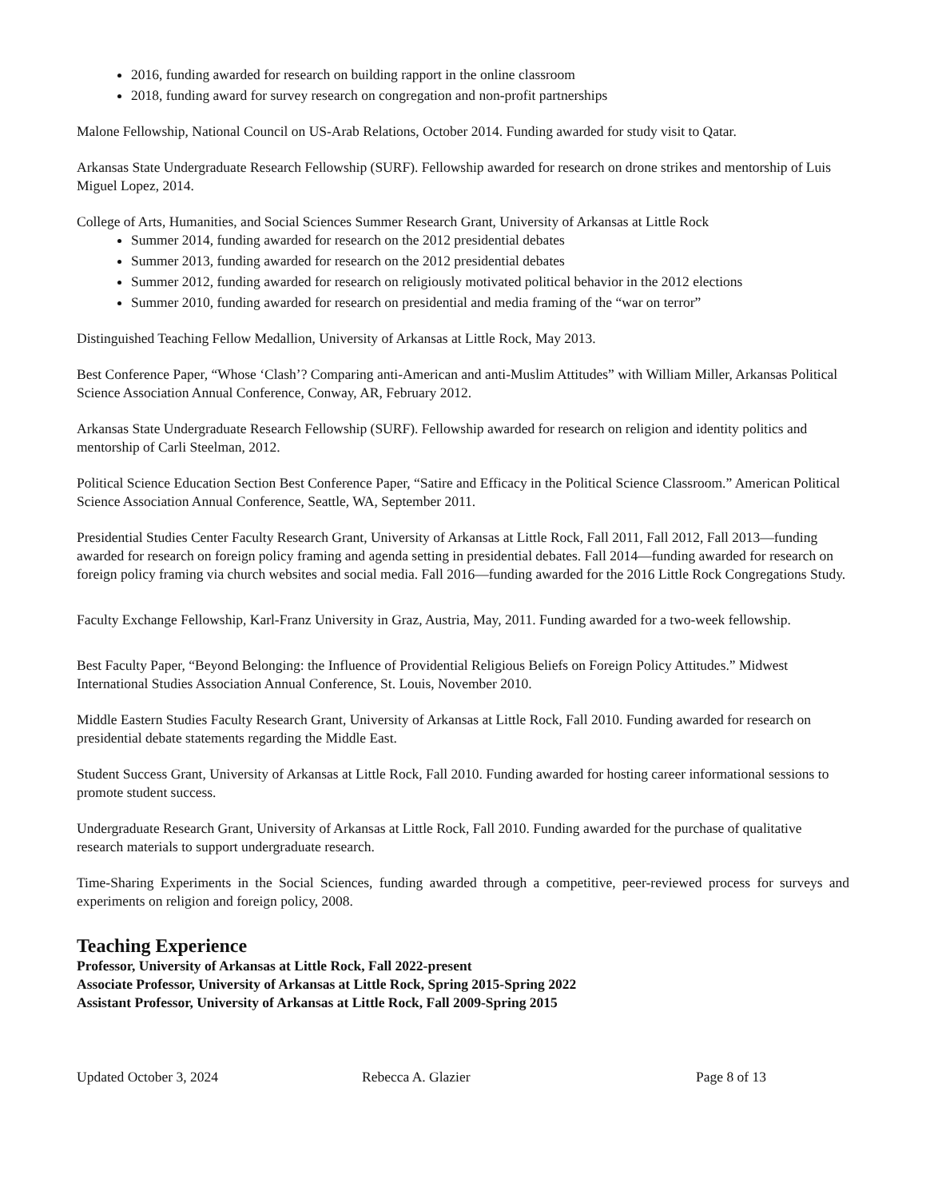2016, funding awarded for research on building rapport in the online classroom
2018, funding award for survey research on congregation and non-profit partnerships
Malone Fellowship, National Council on US-Arab Relations, October 2014. Funding awarded for study visit to Qatar.
Arkansas State Undergraduate Research Fellowship (SURF). Fellowship awarded for research on drone strikes and mentorship of Luis Miguel Lopez, 2014.
College of Arts, Humanities, and Social Sciences Summer Research Grant, University of Arkansas at Little Rock
Summer 2014, funding awarded for research on the 2012 presidential debates
Summer 2013, funding awarded for research on the 2012 presidential debates
Summer 2012, funding awarded for research on religiously motivated political behavior in the 2012 elections
Summer 2010, funding awarded for research on presidential and media framing of the “war on terror”
Distinguished Teaching Fellow Medallion, University of Arkansas at Little Rock, May 2013.
Best Conference Paper, “Whose ‘Clash’? Comparing anti-American and anti-Muslim Attitudes” with William Miller, Arkansas Political Science Association Annual Conference, Conway, AR, February 2012.
Arkansas State Undergraduate Research Fellowship (SURF). Fellowship awarded for research on religion and identity politics and mentorship of Carli Steelman, 2012.
Political Science Education Section Best Conference Paper, “Satire and Efficacy in the Political Science Classroom.” American Political Science Association Annual Conference, Seattle, WA, September 2011.
Presidential Studies Center Faculty Research Grant, University of Arkansas at Little Rock, Fall 2011, Fall 2012, Fall 2013—funding awarded for research on foreign policy framing and agenda setting in presidential debates. Fall 2014—funding awarded for research on foreign policy framing via church websites and social media. Fall 2016—funding awarded for the 2016 Little Rock Congregations Study.
Faculty Exchange Fellowship, Karl-Franz University in Graz, Austria, May, 2011. Funding awarded for a two-week fellowship.
Best Faculty Paper, “Beyond Belonging: the Influence of Providential Religious Beliefs on Foreign Policy Attitudes.” Midwest International Studies Association Annual Conference, St. Louis, November 2010.
Middle Eastern Studies Faculty Research Grant, University of Arkansas at Little Rock, Fall 2010. Funding awarded for research on presidential debate statements regarding the Middle East.
Student Success Grant, University of Arkansas at Little Rock, Fall 2010. Funding awarded for hosting career informational sessions to promote student success.
Undergraduate Research Grant, University of Arkansas at Little Rock, Fall 2010. Funding awarded for the purchase of qualitative research materials to support undergraduate research.
Time-Sharing Experiments in the Social Sciences, funding awarded through a competitive, peer-reviewed process for surveys and experiments on religion and foreign policy, 2008.
Teaching Experience
Professor, University of Arkansas at Little Rock, Fall 2022-present
Associate Professor, University of Arkansas at Little Rock, Spring 2015-Spring 2022
Assistant Professor, University of Arkansas at Little Rock, Fall 2009-Spring 2015
Updated October 3, 2024 Rebecca A. Glazier Page 8 of 13